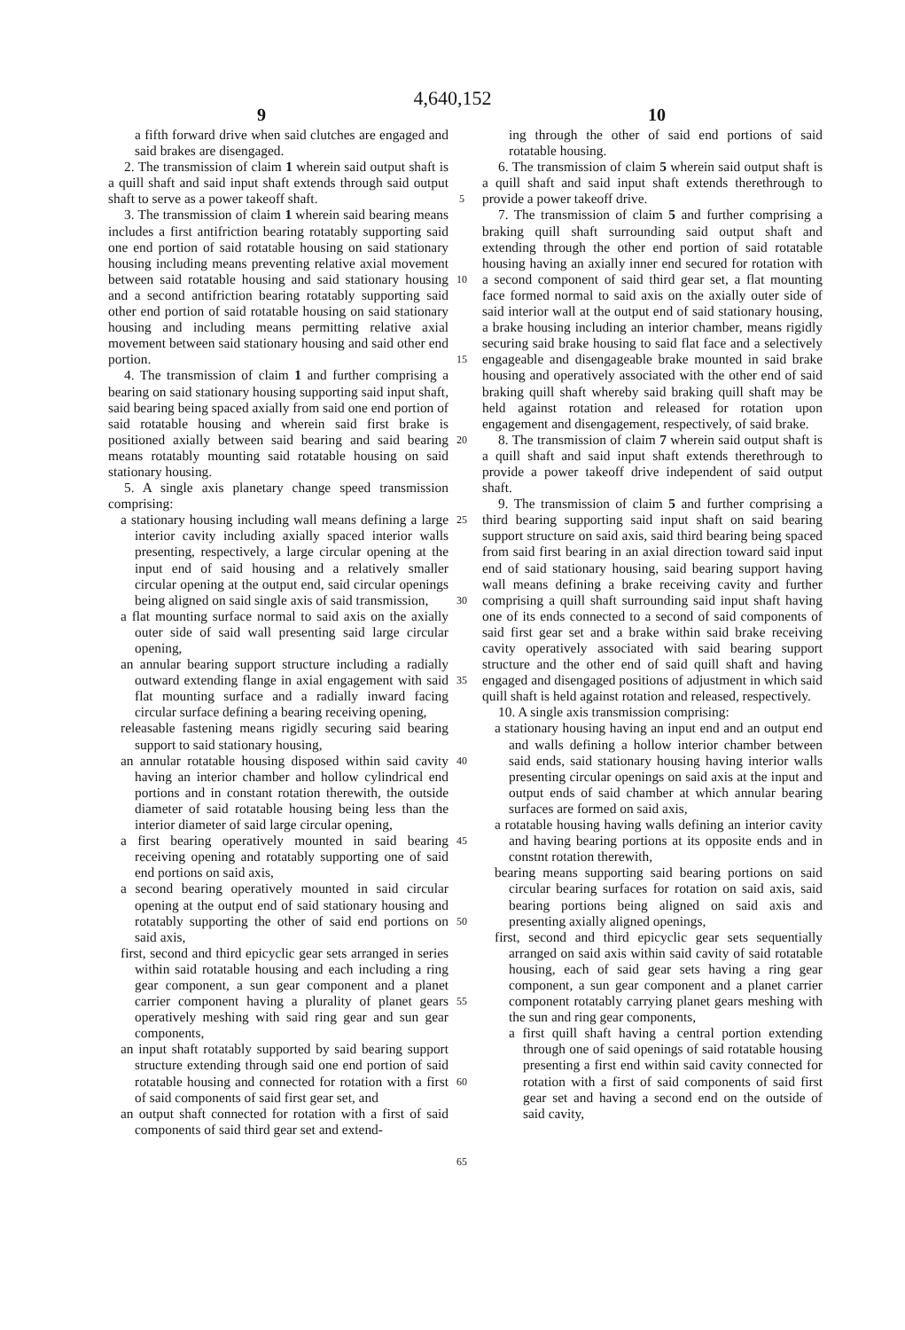4,640,152
9 10
a fifth forward drive when said clutches are engaged and said brakes are disengaged.
2. The transmission of claim 1 wherein said output shaft is a quill shaft and said input shaft extends through said output shaft to serve as a power takeoff shaft.
3. The transmission of claim 1 wherein said bearing means includes a first antifriction bearing rotatably supporting said one end portion of said rotatable housing on said stationary housing including means preventing relative axial movement between said rotatable housing and said stationary housing and a second antifriction bearing rotatably supporting said other end portion of said rotatable housing on said stationary housing and including means permitting relative axial movement between said stationary housing and said other end portion.
4. The transmission of claim 1 and further comprising a bearing on said stationary housing supporting said input shaft, said bearing being spaced axially from said one end portion of said rotatable housing and wherein said first brake is positioned axially between said bearing and said bearing means rotatably mounting said rotatable housing on said stationary housing.
5. A single axis planetary change speed transmission comprising:
a stationary housing including wall means defining a large interior cavity including axially spaced interior walls presenting, respectively, a large circular opening at the input end of said housing and a relatively smaller circular opening at the output end, said circular openings being aligned on said single axis of said transmission,
a flat mounting surface normal to said axis on the axially outer side of said wall presenting said large circular opening,
an annular bearing support structure including a radially outward extending flange in axial engagement with said flat mounting surface and a radially inward facing circular surface defining a bearing receiving opening,
releasable fastening means rigidly securing said bearing support to said stationary housing,
an annular rotatable housing disposed within said cavity having an interior chamber and hollow cylindrical end portions and in constant rotation therewith, the outside diameter of said rotatable housing being less than the interior diameter of said large circular opening,
a first bearing operatively mounted in said bearing receiving opening and rotatably supporting one of said end portions on said axis,
a second bearing operatively mounted in said circular opening at the output end of said stationary housing and rotatably supporting the other of said end portions on said axis,
first, second and third epicyclic gear sets arranged in series within said rotatable housing and each including a ring gear component, a sun gear component and a planet carrier component having a plurality of planet gears operatively meshing with said ring gear and sun gear components,
an input shaft rotatably supported by said bearing support structure extending through said one end portion of said rotatable housing and connected for rotation with a first of said components of said first gear set, and
an output shaft connected for rotation with a first of said components of said third gear set and extend-
5
10
15
20
25
30
35
40
45
50
55
60
65
ing through the other of said end portions of said rotatable housing.
6. The transmission of claim 5 wherein said output shaft is a quill shaft and said input shaft extends therethrough to provide a power takeoff drive.
7. The transmission of claim 5 and further comprising a braking quill shaft surrounding said output shaft and extending through the other end portion of said rotatable housing having an axially inner end secured for rotation with a second component of said third gear set, a flat mounting face formed normal to said axis on the axially outer side of said interior wall at the output end of said stationary housing, a brake housing including an interior chamber, means rigidly securing said brake housing to said flat face and a selectively engageable and disengageable brake mounted in said brake housing and operatively associated with the other end of said braking quill shaft whereby said braking quill shaft may be held against rotation and released for rotation upon engagement and disengagement, respectively, of said brake.
8. The transmission of claim 7 wherein said output shaft is a quill shaft and said input shaft extends therethrough to provide a power takeoff drive independent of said output shaft.
9. The transmission of claim 5 and further comprising a third bearing supporting said input shaft on said bearing support structure on said axis, said third bearing being spaced from said first bearing in an axial direction toward said input end of said stationary housing, said bearing support having wall means defining a brake receiving cavity and further comprising a quill shaft surrounding said input shaft having one of its ends connected to a second of said components of said first gear set and a brake within said brake receiving cavity operatively associated with said bearing support structure and the other end of said quill shaft and having engaged and disengaged positions of adjustment in which said quill shaft is held against rotation and released, respectively.
10. A single axis transmission comprising:
a stationary housing having an input end and an output end and walls defining a hollow interior chamber between said ends, said stationary housing having interior walls presenting circular openings on said axis at the input and output ends of said chamber at which annular bearing surfaces are formed on said axis,
a rotatable housing having walls defining an interior cavity and having bearing portions at its opposite ends and in constnt rotation therewith,
bearing means supporting said bearing portions on said circular bearing surfaces for rotation on said axis, said bearing portions being aligned on said axis and presenting axially aligned openings,
first, second and third epicyclic gear sets sequentially arranged on said axis within said cavity of said rotatable housing, each of said gear sets having a ring gear component, a sun gear component and a planet carrier component rotatably carrying planet gears meshing with the sun and ring gear components,
a first quill shaft having a central portion extending through one of said openings of said rotatable housing presenting a first end within said cavity connected for rotation with a first of said components of said first gear set and having a second end on the outside of said cavity,